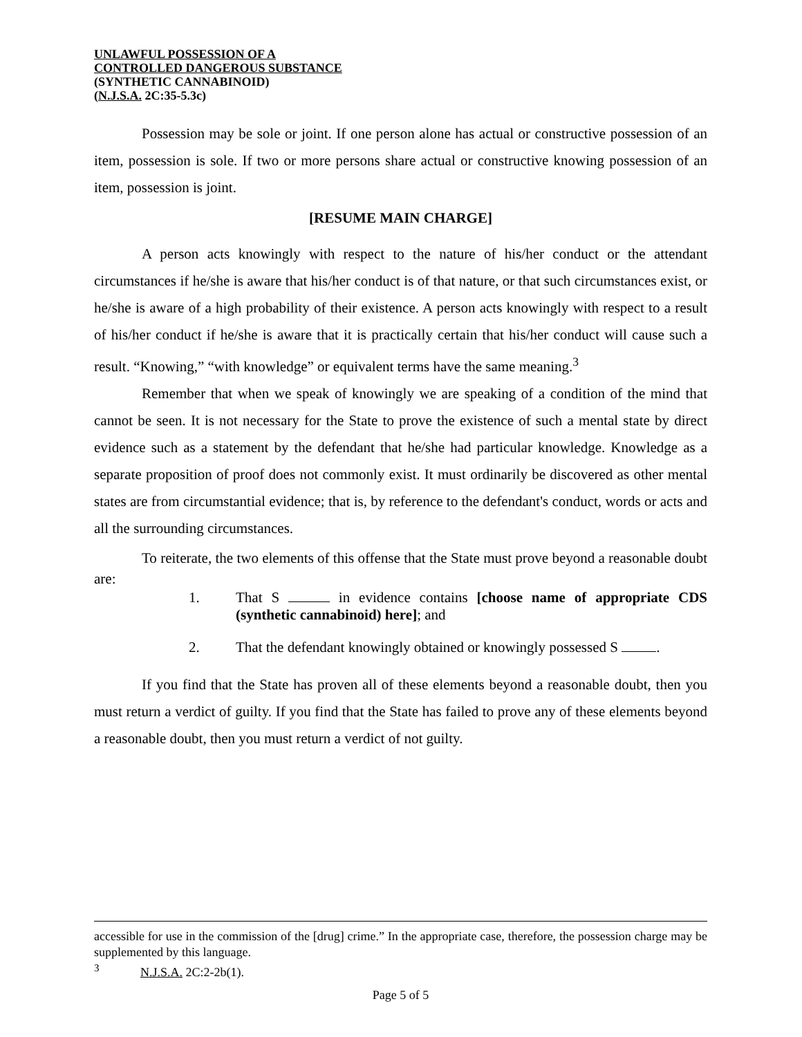UNLAWFUL POSSESSION OF A
CONTROLLED DANGEROUS SUBSTANCE
(SYNTHETIC CANNABINOID)
(N.J.S.A. 2C:35-5.3c)
Possession may be sole or joint. If one person alone has actual or constructive possession of an item, possession is sole. If two or more persons share actual or constructive knowing possession of an item, possession is joint.
[RESUME MAIN CHARGE]
A person acts knowingly with respect to the nature of his/her conduct or the attendant circumstances if he/she is aware that his/her conduct is of that nature, or that such circumstances exist, or he/she is aware of a high probability of their existence. A person acts knowingly with respect to a result of his/her conduct if he/she is aware that it is practically certain that his/her conduct will cause such a result. “Knowing,” “with knowledge” or equivalent terms have the same meaning.<sup>3</sup>
Remember that when we speak of knowingly we are speaking of a condition of the mind that cannot be seen. It is not necessary for the State to prove the existence of such a mental state by direct evidence such as a statement by the defendant that he/she had particular knowledge. Knowledge as a separate proposition of proof does not commonly exist. It must ordinarily be discovered as other mental states are from circumstantial evidence; that is, by reference to the defendant's conduct, words or acts and all the surrounding circumstances.
To reiterate, the two elements of this offense that the State must prove beyond a reasonable doubt are:
1. That S in evidence contains [choose name of appropriate CDS (synthetic cannabinoid) here]; and
2. That the defendant knowingly obtained or knowingly possessed S .
If you find that the State has proven all of these elements beyond a reasonable doubt, then you must return a verdict of guilty. If you find that the State has failed to prove any of these elements beyond a reasonable doubt, then you must return a verdict of not guilty.
accessible for use in the commission of the [drug] crime.” In the appropriate case, therefore, the possession charge may be supplemented by this language.
<sup>3</sup> N.J.S.A. 2C:2-2b(1).
Page 5 of 5